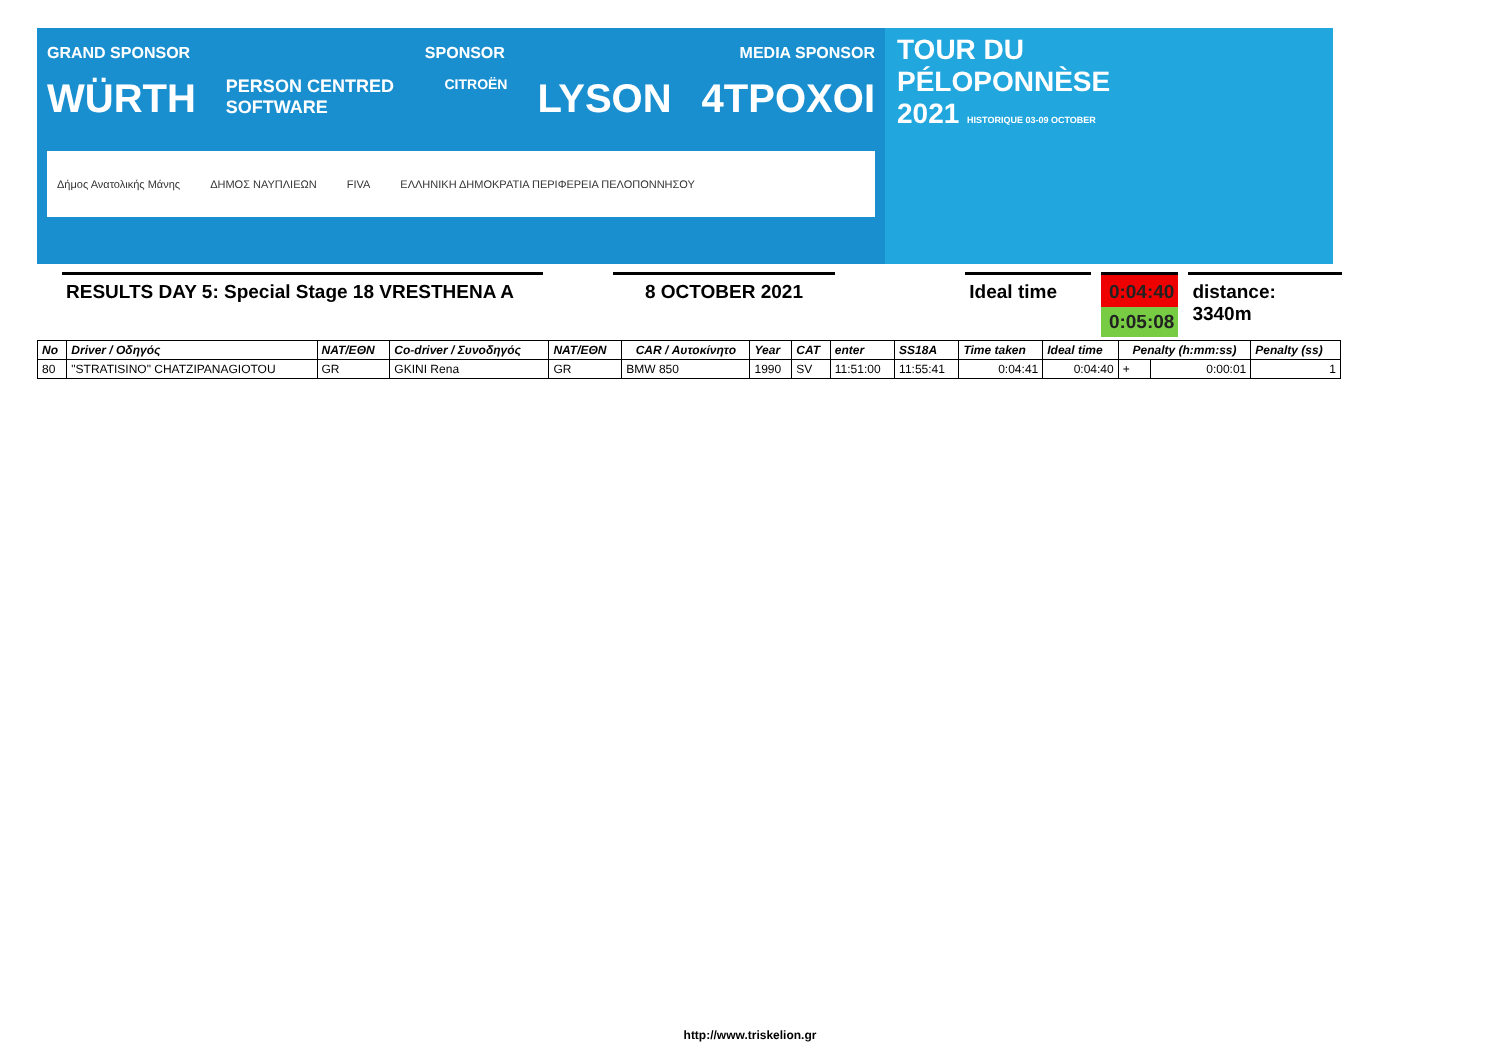GRAND SPONSOR SPONSOR MEDIA SPONSOR
WÜRTH PERSON CENTRED SOFTWARE CITROËN LYSON 4TPOXOI
Δήμος Ανατολικής Μάνης ΔΗΜΟΣ ΝΑΥΠΛΙΕΩΝ FIVA ΕΛΛΗΝΙΚΗ ΔΗΜΟΚΡΑΤΙΑ ΠΕΡΙΦΕΡΕΙΑ ΠΕΛΟΠΟΝΝΗΣΟΥ
TOUR DU
PÉLOPONNÈSE
2021 HISTORIQUE 03-09 OCTOBER
RESULTS DAY 5: Special Stage 18 VRESTHENA A
8 OCTOBER 2021 Ideal time 0:04:40
0:05:08
distance: 3340m
| No | Driver / Οδηγός | NAT/ΕΘΝ | Co-driver / Συνοδηγός | NAT/ΕΘΝ | CAR / Αυτοκίνητο | Year | CAT | enter | SS18A | Time taken | Ideal time | Penalty (h:mm:ss) | | Penalty (ss) |
| --- | --- | --- | --- | --- | --- | --- | --- | --- | --- | --- | --- | --- | --- | --- |
| 80 | "STRATISINO" CHATZIPANAGIOTOU | GR | GKINI Rena | GR | BMW 850 | 1990 | SV | 11:51:00 | 11:55:41 | 0:04:41 | 0:04:40 | + | 0:00:01 | 1 |
http://www.triskelion.gr